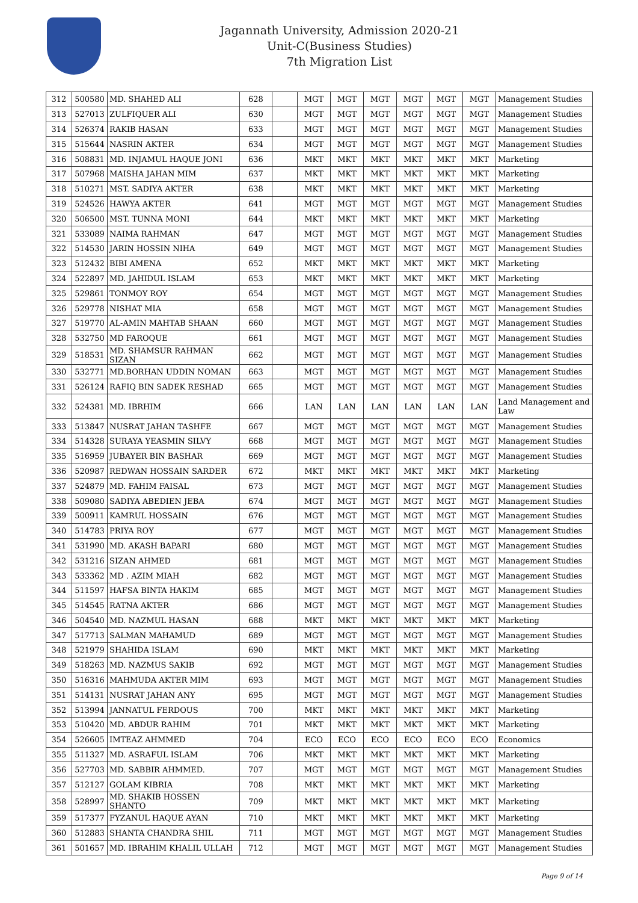Jagannath University, Admission 2020-21
Unit-C(Business Studies)
7th Migration List
| 312 | 500580 | MD. SHAHED ALI | 628 | | MGT | MGT | MGT | MGT | MGT | MGT | Management Studies |
| 313 | 527013 | ZULFIQUER ALI | 630 | | MGT | MGT | MGT | MGT | MGT | MGT | Management Studies |
| 314 | 526374 | RAKIB HASAN | 633 | | MGT | MGT | MGT | MGT | MGT | MGT | Management Studies |
| 315 | 515644 | NASRIN AKTER | 634 | | MGT | MGT | MGT | MGT | MGT | MGT | Management Studies |
| 316 | 508831 | MD. INJAMUL HAQUE JONI | 636 | | MKT | MKT | MKT | MKT | MKT | MKT | Marketing |
| 317 | 507968 | MAISHA JAHAN MIM | 637 | | MKT | MKT | MKT | MKT | MKT | MKT | Marketing |
| 318 | 510271 | MST. SADIYA AKTER | 638 | | MKT | MKT | MKT | MKT | MKT | MKT | Marketing |
| 319 | 524526 | HAWYA AKTER | 641 | | MGT | MGT | MGT | MGT | MGT | MGT | Management Studies |
| 320 | 506500 | MST. TUNNA MONI | 644 | | MKT | MKT | MKT | MKT | MKT | MKT | Marketing |
| 321 | 533089 | NAIMA RAHMAN | 647 | | MGT | MGT | MGT | MGT | MGT | MGT | Management Studies |
| 322 | 514530 | JARIN HOSSIN NIHA | 649 | | MGT | MGT | MGT | MGT | MGT | MGT | Management Studies |
| 323 | 512432 | BIBI AMENA | 652 | | MKT | MKT | MKT | MKT | MKT | MKT | Marketing |
| 324 | 522897 | MD. JAHIDUL ISLAM | 653 | | MKT | MKT | MKT | MKT | MKT | MKT | Marketing |
| 325 | 529861 | TONMOY ROY | 654 | | MGT | MGT | MGT | MGT | MGT | MGT | Management Studies |
| 326 | 529778 | NISHAT MIA | 658 | | MGT | MGT | MGT | MGT | MGT | MGT | Management Studies |
| 327 | 519770 | AL-AMIN MAHTAB SHAAN | 660 | | MGT | MGT | MGT | MGT | MGT | MGT | Management Studies |
| 328 | 532750 | MD FAROQUE | 661 | | MGT | MGT | MGT | MGT | MGT | MGT | Management Studies |
| 329 | 518531 | MD. SHAMSUR RAHMAN SIZAN | 662 | | MGT | MGT | MGT | MGT | MGT | MGT | Management Studies |
| 330 | 532771 | MD.BORHAN UDDIN NOMAN | 663 | | MGT | MGT | MGT | MGT | MGT | MGT | Management Studies |
| 331 | 526124 | RAFIQ BIN SADEK RESHAD | 665 | | MGT | MGT | MGT | MGT | MGT | MGT | Management Studies |
| 332 | 524381 | MD. IBRHIM | 666 | | LAN | LAN | LAN | LAN | LAN | LAN | Land Management and Law |
| 333 | 513847 | NUSRAT JAHAN TASHFE | 667 | | MGT | MGT | MGT | MGT | MGT | MGT | Management Studies |
| 334 | 514328 | SURAYA YEASMIN SILVY | 668 | | MGT | MGT | MGT | MGT | MGT | MGT | Management Studies |
| 335 | 516959 | JUBAYER BIN BASHAR | 669 | | MGT | MGT | MGT | MGT | MGT | MGT | Management Studies |
| 336 | 520987 | REDWAN HOSSAIN SARDER | 672 | | MKT | MKT | MKT | MKT | MKT | MKT | Marketing |
| 337 | 524879 | MD. FAHIM FAISAL | 673 | | MGT | MGT | MGT | MGT | MGT | MGT | Management Studies |
| 338 | 509080 | SADIYA ABEDIEN JEBA | 674 | | MGT | MGT | MGT | MGT | MGT | MGT | Management Studies |
| 339 | 500911 | KAMRUL HOSSAIN | 676 | | MGT | MGT | MGT | MGT | MGT | MGT | Management Studies |
| 340 | 514783 | PRIYA ROY | 677 | | MGT | MGT | MGT | MGT | MGT | MGT | Management Studies |
| 341 | 531990 | MD. AKASH BAPARI | 680 | | MGT | MGT | MGT | MGT | MGT | MGT | Management Studies |
| 342 | 531216 | SIZAN AHMED | 681 | | MGT | MGT | MGT | MGT | MGT | MGT | Management Studies |
| 343 | 533362 | MD . AZIM MIAH | 682 | | MGT | MGT | MGT | MGT | MGT | MGT | Management Studies |
| 344 | 511597 | HAFSA BINTA HAKIM | 685 | | MGT | MGT | MGT | MGT | MGT | MGT | Management Studies |
| 345 | 514545 | RATNA AKTER | 686 | | MGT | MGT | MGT | MGT | MGT | MGT | Management Studies |
| 346 | 504540 | MD. NAZMUL HASAN | 688 | | MKT | MKT | MKT | MKT | MKT | MKT | Marketing |
| 347 | 517713 | SALMAN MAHAMUD | 689 | | MGT | MGT | MGT | MGT | MGT | MGT | Management Studies |
| 348 | 521979 | SHAHIDA ISLAM | 690 | | MKT | MKT | MKT | MKT | MKT | MKT | Marketing |
| 349 | 518263 | MD. NAZMUS SAKIB | 692 | | MGT | MGT | MGT | MGT | MGT | MGT | Management Studies |
| 350 | 516316 | MAHMUDA AKTER MIM | 693 | | MGT | MGT | MGT | MGT | MGT | MGT | Management Studies |
| 351 | 514131 | NUSRAT JAHAN ANY | 695 | | MGT | MGT | MGT | MGT | MGT | MGT | Management Studies |
| 352 | 513994 | JANNATUL FERDOUS | 700 | | MKT | MKT | MKT | MKT | MKT | MKT | Marketing |
| 353 | 510420 | MD. ABDUR RAHIM | 701 | | MKT | MKT | MKT | MKT | MKT | MKT | Marketing |
| 354 | 526605 | IMTEAZ AHMMED | 704 | | ECO | ECO | ECO | ECO | ECO | ECO | Economics |
| 355 | 511327 | MD. ASRAFUL ISLAM | 706 | | MKT | MKT | MKT | MKT | MKT | MKT | Marketing |
| 356 | 527703 | MD. SABBIR AHMMED. | 707 | | MGT | MGT | MGT | MGT | MGT | MGT | Management Studies |
| 357 | 512127 | GOLAM KIBRIA | 708 | | MKT | MKT | MKT | MKT | MKT | MKT | Marketing |
| 358 | 528997 | MD. SHAKIB HOSSEN SHANTO | 709 | | MKT | MKT | MKT | MKT | MKT | MKT | Marketing |
| 359 | 517377 | FYZANUL HAQUE AYAN | 710 | | MKT | MKT | MKT | MKT | MKT | MKT | Marketing |
| 360 | 512883 | SHANTA CHANDRA SHIL | 711 | | MGT | MGT | MGT | MGT | MGT | MGT | Management Studies |
| 361 | 501657 | MD. IBRAHIM KHALIL ULLAH | 712 | | MGT | MGT | MGT | MGT | MGT | MGT | Management Studies |
Page 9 of 14